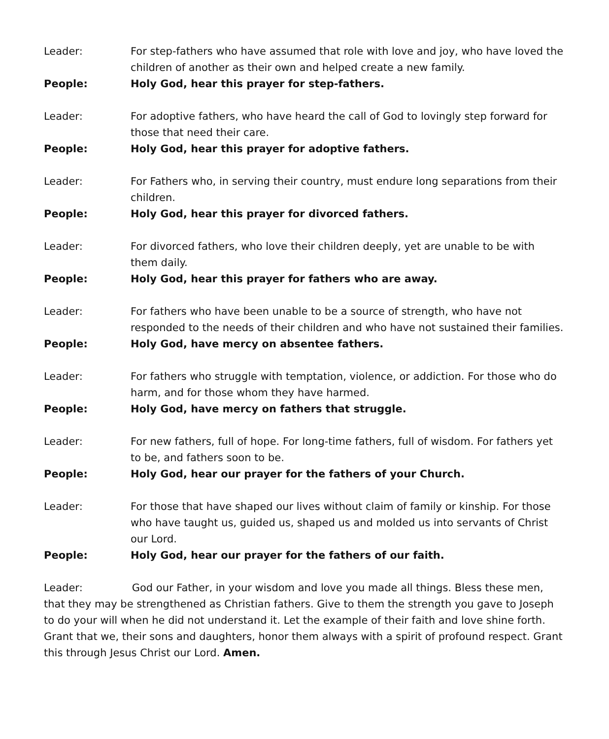Leader: For step-fathers who have assumed that role with love and joy, who have loved the children of another as their own and helped create a new family.
People: Holy God, hear this prayer for step-fathers.
Leader: For adoptive fathers, who have heard the call of God to lovingly step forward for those that need their care.
People: Holy God, hear this prayer for adoptive fathers.
Leader: For Fathers who, in serving their country, must endure long separations from their children.
People: Holy God, hear this prayer for divorced fathers.
Leader: For divorced fathers, who love their children deeply, yet are unable to be with them daily.
People: Holy God, hear this prayer for fathers who are away.
Leader: For fathers who have been unable to be a source of strength, who have not responded to the needs of their children and who have not sustained their families.
People: Holy God, have mercy on absentee fathers.
Leader: For fathers who struggle with temptation, violence, or addiction. For those who do harm, and for those whom they have harmed.
People: Holy God, have mercy on fathers that struggle.
Leader: For new fathers, full of hope. For long-time fathers, full of wisdom. For fathers yet to be, and fathers soon to be.
People: Holy God, hear our prayer for the fathers of your Church.
Leader: For those that have shaped our lives without claim of family or kinship. For those who have taught us, guided us, shaped us and molded us into servants of Christ our Lord.
People: Holy God, hear our prayer for the fathers of our faith.
Leader: God our Father, in your wisdom and love you made all things. Bless these men, that they may be strengthened as Christian fathers. Give to them the strength you gave to Joseph to do your will when he did not understand it. Let the example of their faith and love shine forth. Grant that we, their sons and daughters, honor them always with a spirit of profound respect. Grant this through Jesus Christ our Lord. Amen.